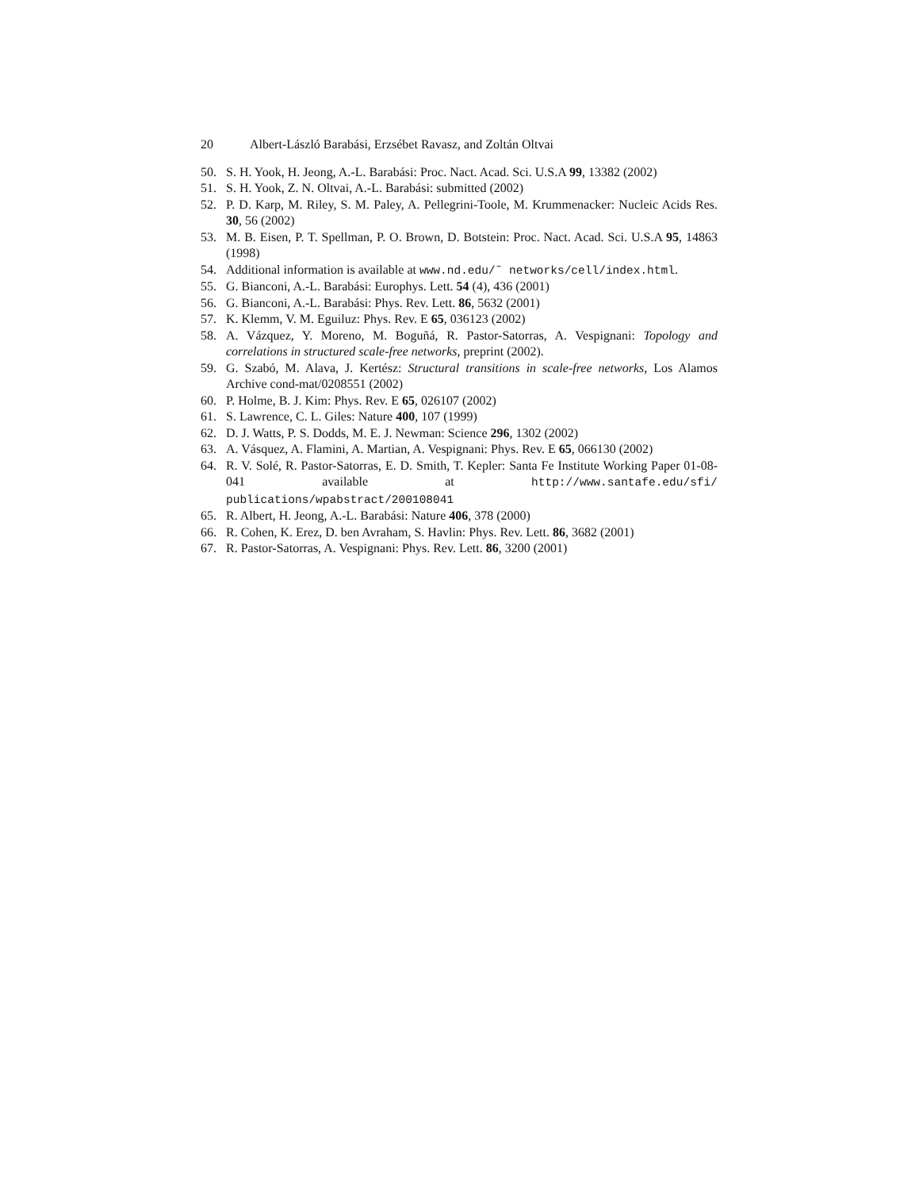20 Albert-László Barabási, Erzsébet Ravasz, and Zoltán Oltvai
50. S. H. Yook, H. Jeong, A.-L. Barabási: Proc. Nact. Acad. Sci. U.S.A 99, 13382 (2002)
51. S. H. Yook, Z. N. Oltvai, A.-L. Barabási: submitted (2002)
52. P. D. Karp, M. Riley, S. M. Paley, A. Pellegrini-Toole, M. Krummenacker: Nucleic Acids Res. 30, 56 (2002)
53. M. B. Eisen, P. T. Spellman, P. O. Brown, D. Botstein: Proc. Nact. Acad. Sci. U.S.A 95, 14863 (1998)
54. Additional information is available at www.nd.edu/˜ networks/cell/index.html.
55. G. Bianconi, A.-L. Barabási: Europhys. Lett. 54 (4), 436 (2001)
56. G. Bianconi, A.-L. Barabási: Phys. Rev. Lett. 86, 5632 (2001)
57. K. Klemm, V. M. Eguiluz: Phys. Rev. E 65, 036123 (2002)
58. A. Vázquez, Y. Moreno, M. Boguñá, R. Pastor-Satorras, A. Vespignani: Topology and correlations in structured scale-free networks, preprint (2002).
59. G. Szabó, M. Alava, J. Kertész: Structural transitions in scale-free networks, Los Alamos Archive cond-mat/0208551 (2002)
60. P. Holme, B. J. Kim: Phys. Rev. E 65, 026107 (2002)
61. S. Lawrence, C. L. Giles: Nature 400, 107 (1999)
62. D. J. Watts, P. S. Dodds, M. E. J. Newman: Science 296, 1302 (2002)
63. A. Vásquez, A. Flamini, A. Martian, A. Vespignani: Phys. Rev. E 65, 066130 (2002)
64. R. V. Solé, R. Pastor-Satorras, E. D. Smith, T. Kepler: Santa Fe Institute Working Paper 01-08-041 available at http://www.santafe.edu/sfi/ publications/wpabstract/200108041
65. R. Albert, H. Jeong, A.-L. Barabási: Nature 406, 378 (2000)
66. R. Cohen, K. Erez, D. ben Avraham, S. Havlin: Phys. Rev. Lett. 86, 3682 (2001)
67. R. Pastor-Satorras, A. Vespignani: Phys. Rev. Lett. 86, 3200 (2001)